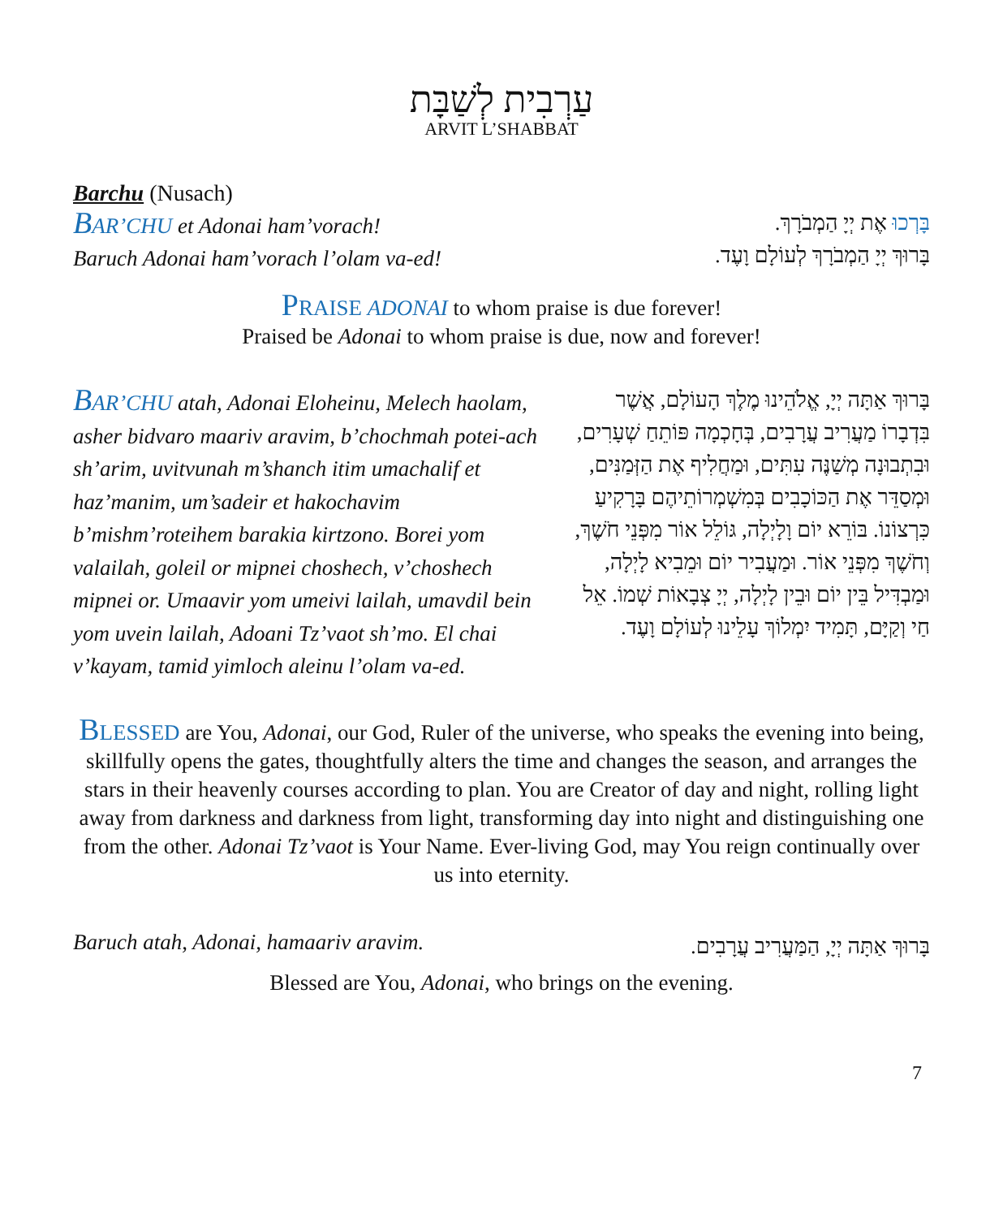עַרְבִית לְשַׁבָּת
ARVIT L’SHABBAT
Barchu (Nusach)
BAR’CHU et Adonai ham’vorach!
Baruch Adonai ham’vorach l’olam va-ed!
בָּרְכוּ אֶת יְיָ הַמְבֹרָךְ.
בָּרוּךְ יְיָ הַמְבֹרָךְ לְעוֹלָם וָעֶד.
PRAISE ADONAI to whom praise is due forever!
Praised be Adonai to whom praise is due, now and forever!
BAR’CHU atah, Adonai Eloheinu, Melech haolam, asher bidvaro maariv aravim, b’chochmah potei-ach sh’arim, uvitvunah m’shanch itim umachalif et haz’manim, um’sadeir et hakochavim b’mishm’roteihem barakia kirtzono. Borei yom valailah, goleil or mipnei choshech, v’choshech mipnei or. Umaavir yom umeivi lailah, umavdil bein yom uvein lailah, Adoani Tz’vaot sh’mo. El chai v’kayam, tamid yimloch aleinu l’olam va-ed.
בָּרוּךְ אַתָּה יְיָ, אֱלֹהֵינוּ מֶלֶךְ הָעוֹלָם, אֲשֶׁר בִּדְבָרוֹ מַעֲרִיב עֲרָבִים, בְּחָכְמָה פּוֹתֵחַ שְׁעָרִים, וּבִתְבוּנָה מְשַׁנֶּה עִתִּים, וּמַחֲלִיף אֶת הַזְּמַנִּים, וּמְסַדֵּר אֶת הַכּוֹכָבִים בְּמִשְׁמְרוֹתֵיהֶם בָּרָקִיעַ כִּרְצוֹנוֹ. בּוֹרֵא יוֹם וָלָיְלָה, גּוֹלֵל אוֹר מִפְּנֵי חֹשֶׁךְ, וְחֹשֶׁךְ מִפְּנֵי אוֹר. וּמַעֲבִיר יוֹם וּמֵבִיא לָיְלָה, וּמַבְדִּיל בֵּין יוֹם וּבֵין לָיְלָה, יְיָ צְבָאוֹת שְׁמוֹ. אֵל חַי וְקַיָּם, תָּמִיד יִמְלוֹךְ עָלֵינוּ לְעוֹלָם וָעֶד.
BLESSED are You, Adonai, our God, Ruler of the universe, who speaks the evening into being, skillfully opens the gates, thoughtfully alters the time and changes the season, and arranges the stars in their heavenly courses according to plan. You are Creator of day and night, rolling light away from darkness and darkness from light, transforming day into night and distinguishing one from the other. Adonai Tz’vaot is Your Name. Ever-living God, may You reign continually over us into eternity.
Baruch atah, Adonai, hamaariv aravim.
בָּרוּךְ אַתָּה יְיָ, הַמַּעֲרִיב עֲרָבִים.
Blessed are You, Adonai, who brings on the evening.
7